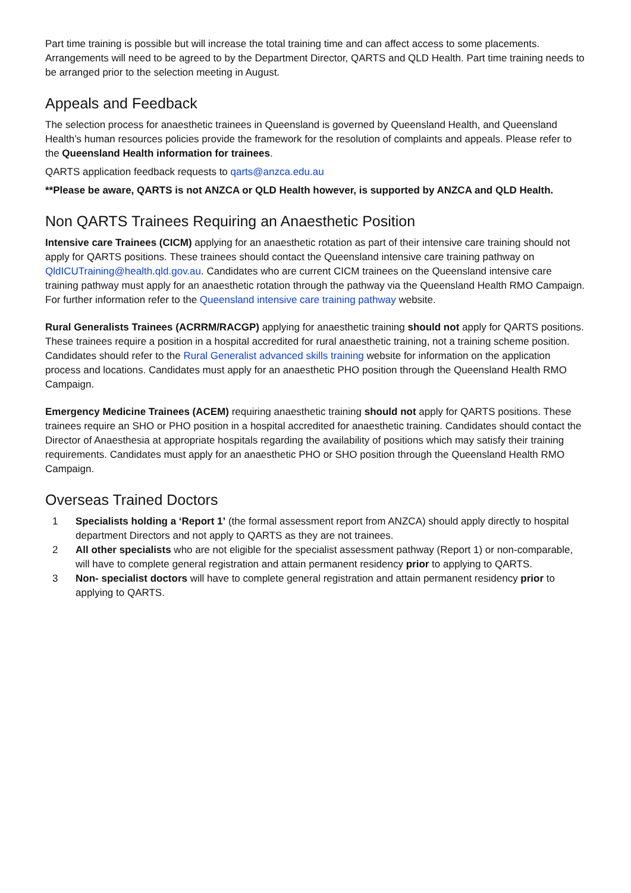Part time training is possible but will increase the total training time and can affect access to some placements. Arrangements will need to be agreed to by the Department Director, QARTS and QLD Health. Part time training needs to be arranged prior to the selection meeting in August.
Appeals and Feedback
The selection process for anaesthetic trainees in Queensland is governed by Queensland Health, and Queensland Health’s human resources policies provide the framework for the resolution of complaints and appeals. Please refer to the Queensland Health information for trainees.
QARTS application feedback requests to qarts@anzca.edu.au
**Please be aware, QARTS is not ANZCA or QLD Health however, is supported by ANZCA and QLD Health.
Non QARTS Trainees Requiring an Anaesthetic Position
Intensive care Trainees (CICM) applying for an anaesthetic rotation as part of their intensive care training should not apply for QARTS positions. These trainees should contact the Queensland intensive care training pathway on QldICUTraining@health.qld.gov.au. Candidates who are current CICM trainees on the Queensland intensive care training pathway must apply for an anaesthetic rotation through the pathway via the Queensland Health RMO Campaign. For further information refer to the Queensland intensive care training pathway website.
Rural Generalists Trainees (ACRRM/RACGP) applying for anaesthetic training should not apply for QARTS positions. These trainees require a position in a hospital accredited for rural anaesthetic training, not a training scheme position. Candidates should refer to the Rural Generalist advanced skills training website for information on the application process and locations. Candidates must apply for an anaesthetic PHO position through the Queensland Health RMO Campaign.
Emergency Medicine Trainees (ACEM) requiring anaesthetic training should not apply for QARTS positions. These trainees require an SHO or PHO position in a hospital accredited for anaesthetic training. Candidates should contact the Director of Anaesthesia at appropriate hospitals regarding the availability of positions which may satisfy their training requirements. Candidates must apply for an anaesthetic PHO or SHO position through the Queensland Health RMO Campaign.
Overseas Trained Doctors
1 Specialists holding a ‘Report 1’ (the formal assessment report from ANZCA) should apply directly to hospital department Directors and not apply to QARTS as they are not trainees.
2 All other specialists who are not eligible for the specialist assessment pathway (Report 1) or non-comparable, will have to complete general registration and attain permanent residency prior to applying to QARTS.
3 Non- specialist doctors will have to complete general registration and attain permanent residency prior to applying to QARTS.